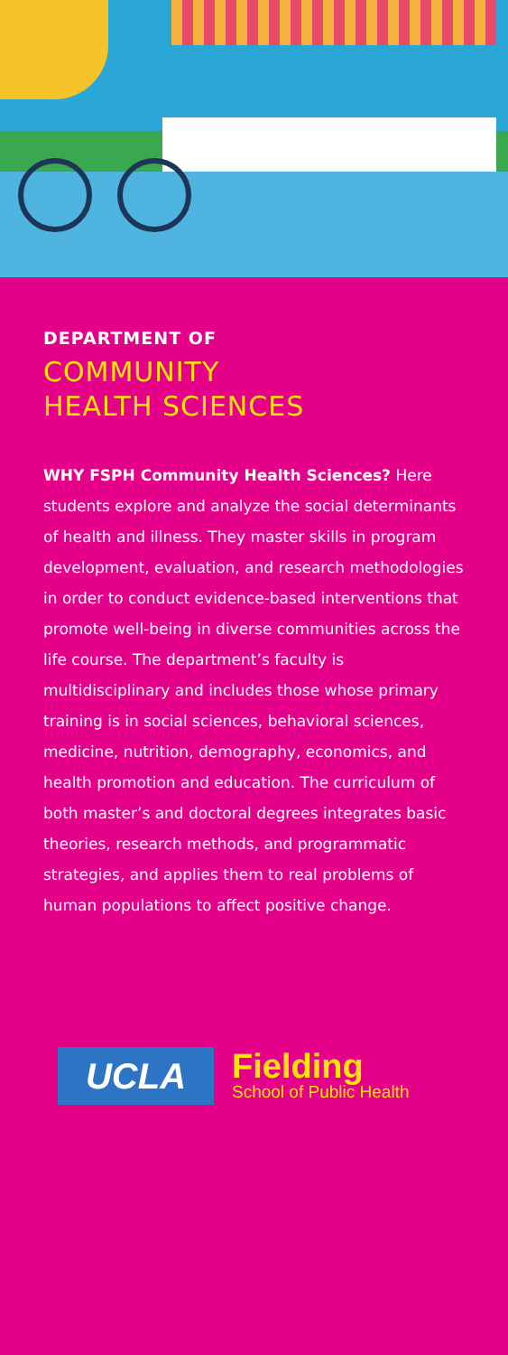DEPARTMENT OF
COMMUNITY
HEALTH SCIENCES
WHY FSPH Community Health Sciences? Here students explore and analyze the social determinants of health and illness. They master skills in program development, evaluation, and research methodologies in order to conduct evidence-based interventions that promote well-being in diverse communities across the life course. The department’s faculty is multidisciplinary and includes those whose primary training is in social sciences, behavioral sciences, medicine, nutrition, demography, economics, and health promotion and education. The curriculum of both master’s and doctoral degrees integrates basic theories, research methods, and programmatic strategies, and applies them to real problems of human populations to affect positive change.
UCLA
Fielding
School of Public Health